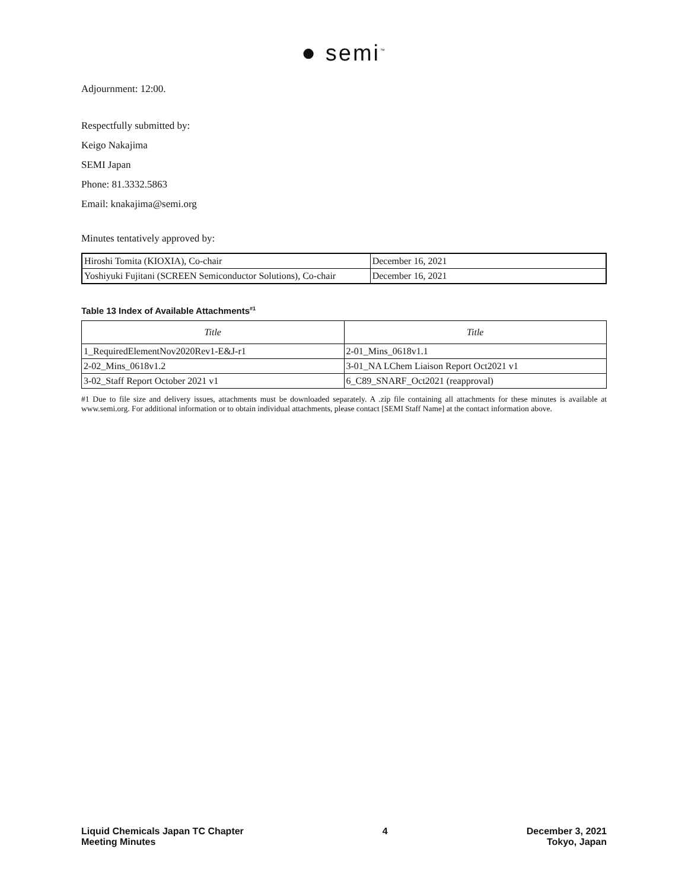● semi<sup>™</sup>
Adjournment: 12:00.
Respectfully submitted by:
Keigo Nakajima
SEMI Japan
Phone: 81.3332.5863
Email: knakajima@semi.org
Minutes tentatively approved by:
| Hiroshi Tomita (KIOXIA), Co-chair | December 16, 2021 |
| Yoshiyuki Fujitani (SCREEN Semiconductor Solutions), Co-chair | December 16, 2021 |
Table 13 Index of Available Attachments<sup>#1</sup>
| Title | Title |
| --- | --- |
| 1_RequiredElementNov2020Rev1-E&J-r1 | 2-01_Mins_0618v1.1 |
| 2-02_Mins_0618v1.2 | 3-01_NA LChem Liaison Report Oct2021 v1 |
| 3-02_Staff Report October 2021 v1 | 6_C89_SNARF_Oct2021 (reapproval) |
#1 Due to file size and delivery issues, attachments must be downloaded separately. A .zip file containing all attachments for these minutes is available at www.semi.org. For additional information or to obtain individual attachments, please contact [SEMI Staff Name] at the contact information above.
Liquid Chemicals Japan TC Chapter
Meeting Minutes
4 December 3, 2021
Tokyo, Japan